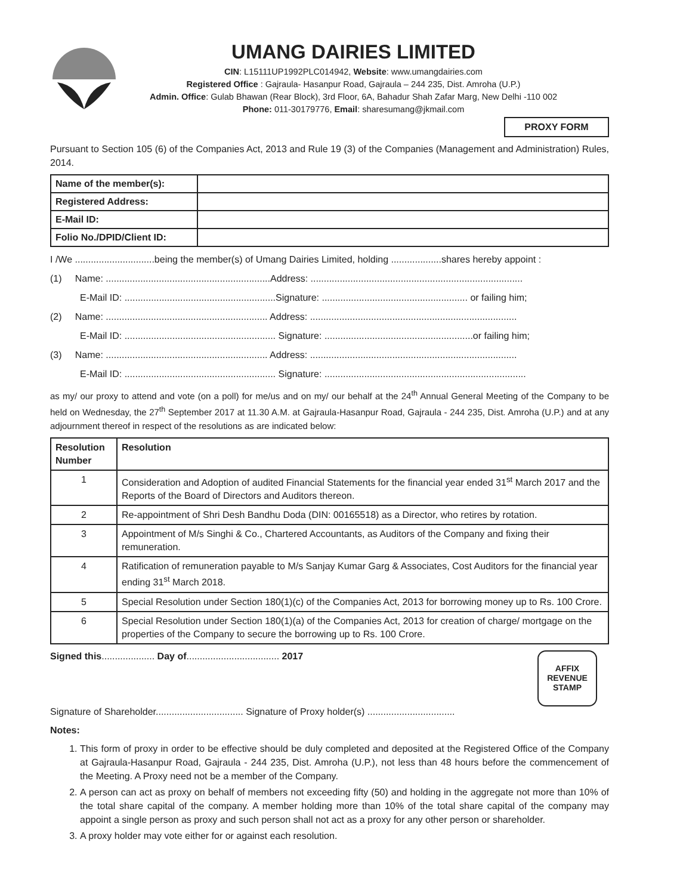UMANG DAIRIES LIMITED
CIN: L15111UP1992PLC014942, Website: www.umangdairies.com
Registered Office : Gajraula- Hasanpur Road, Gajraula – 244 235, Dist. Amroha (U.P.)
Admin. Office: Gulab Bhawan (Rear Block), 3rd Floor, 6A, Bahadur Shah Zafar Marg, New Delhi -110 002
Phone: 011-30179776, Email: sharesumang@jkmail.com
PROXY FORM
Pursuant to Section 105 (6) of the Companies Act, 2013 and Rule 19 (3) of the Companies (Management and Administration) Rules, 2014.
| Name of the member(s): | |
| Registered Address: | |
| E-Mail ID: | |
| Folio No./DPID/Client ID: | |
I /We ..............................being the member(s) of Umang Dairies Limited, holding ...................shares hereby appoint :
(1) Name: ..............................................................Address: ................................................................................
E-Mail ID: .........................................................Signature: ....................................................... or failing him;
(2) Name: ............................................................. Address: ..............................................................................
E-Mail ID: ......................................................... Signature: ........................................................or failing him;
(3) Name: ............................................................. Address: ..............................................................................
E-Mail ID: ......................................................... Signature: ............................................................................
as my/ our proxy to attend and vote (on a poll) for me/us and on my/ our behalf at the 24<sup>th</sup> Annual General Meeting of the Company to be held on Wednesday, the 27<sup>th</sup> September 2017 at 11.30 A.M. at Gajraula-Hasanpur Road, Gajraula - 244 235, Dist. Amroha (U.P.) and at any adjournment thereof in respect of the resolutions as are indicated below:
| Resolution Number | Resolution |
| --- | --- |
| 1 | Consideration and Adoption of audited Financial Statements for the financial year ended 31<sup>st</sup> March 2017 and the Reports of the Board of Directors and Auditors thereon. |
| 2 | Re-appointment of Shri Desh Bandhu Doda (DIN: 00165518) as a Director, who retires by rotation. |
| 3 | Appointment of M/s Singhi & Co., Chartered Accountants, as Auditors of the Company and fixing their remuneration. |
| 4 | Ratification of remuneration payable to M/s Sanjay Kumar Garg & Associates, Cost Auditors for the financial year ending 31<sup>st</sup> March 2018. |
| 5 | Special Resolution under Section 180(1)(c) of the Companies Act, 2013 for borrowing money up to Rs. 100 Crore. |
| 6 | Special Resolution under Section 180(1)(a) of the Companies Act, 2013 for creation of charge/ mortgage on the properties of the Company to secure the borrowing up to Rs. 100 Crore. |
AFFIX
REVENUE
STAMP
Signed this.................... Day of................................... 2017
Signature of Shareholder................................. Signature of Proxy holder(s) .................................
Notes:
1. This form of proxy in order to be effective should be duly completed and deposited at the Registered Office of the Company at Gajraula-Hasanpur Road, Gajraula - 244 235, Dist. Amroha (U.P.), not less than 48 hours before the commencement of the Meeting. A Proxy need not be a member of the Company.
2. A person can act as proxy on behalf of members not exceeding fifty (50) and holding in the aggregate not more than 10% of the total share capital of the company. A member holding more than 10% of the total share capital of the company may appoint a single person as proxy and such person shall not act as a proxy for any other person or shareholder.
3. A proxy holder may vote either for or against each resolution.